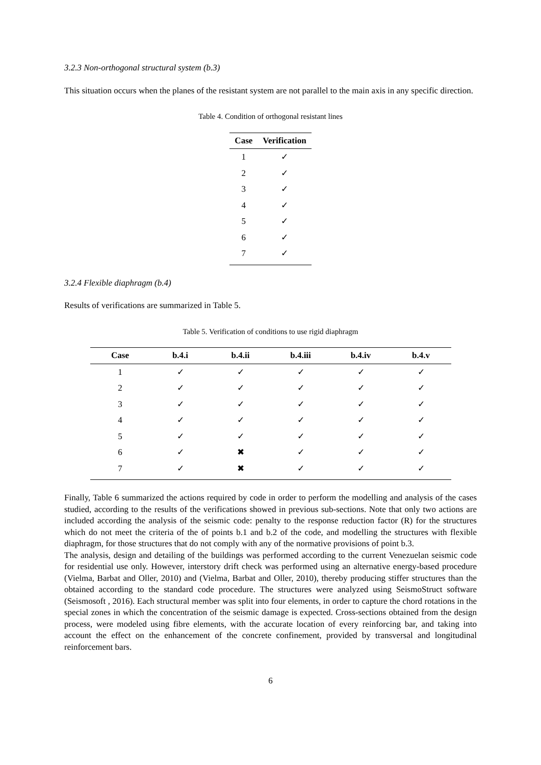3.2.3 Non-orthogonal structural system (b.3)
This situation occurs when the planes of the resistant system are not parallel to the main axis in any specific direction.
Table 4. Condition of orthogonal resistant lines
| Case | Verification |
| --- | --- |
| 1 | ✓ |
| 2 | ✓ |
| 3 | ✓ |
| 4 | ✓ |
| 5 | ✓ |
| 6 | ✓ |
| 7 | ✓ |
3.2.4 Flexible diaphragm (b.4)
Results of verifications are summarized in Table 5.
Table 5. Verification of conditions to use rigid diaphragm
| Case | b.4.i | b.4.ii | b.4.iii | b.4.iv | b.4.v |
| --- | --- | --- | --- | --- | --- |
| 1 | ✓ | ✓ | ✓ | ✓ | ✓ |
| 2 | ✓ | ✓ | ✓ | ✓ | ✓ |
| 3 | ✓ | ✓ | ✓ | ✓ | ✓ |
| 4 | ✓ | ✓ | ✓ | ✓ | ✓ |
| 5 | ✓ | ✓ | ✓ | ✓ | ✓ |
| 6 | ✓ | ✖ | ✓ | ✓ | ✓ |
| 7 | ✓ | ✖ | ✓ | ✓ | ✓ |
Finally, Table 6 summarized the actions required by code in order to perform the modelling and analysis of the cases studied, according to the results of the verifications showed in previous sub-sections. Note that only two actions are included according the analysis of the seismic code: penalty to the response reduction factor (R) for the structures which do not meet the criteria of the of points b.1 and b.2 of the code, and modelling the structures with flexible diaphragm, for those structures that do not comply with any of the normative provisions of point b.3.
The analysis, design and detailing of the buildings was performed according to the current Venezuelan seismic code for residential use only. However, interstory drift check was performed using an alternative energy-based procedure (Vielma, Barbat and Oller, 2010) and (Vielma, Barbat and Oller, 2010), thereby producing stiffer structures than the obtained according to the standard code procedure. The structures were analyzed using SeismoStruct software (Seismosoft , 2016). Each structural member was split into four elements, in order to capture the chord rotations in the special zones in which the concentration of the seismic damage is expected. Cross-sections obtained from the design process, were modeled using fibre elements, with the accurate location of every reinforcing bar, and taking into account the effect on the enhancement of the concrete confinement, provided by transversal and longitudinal reinforcement bars.
6